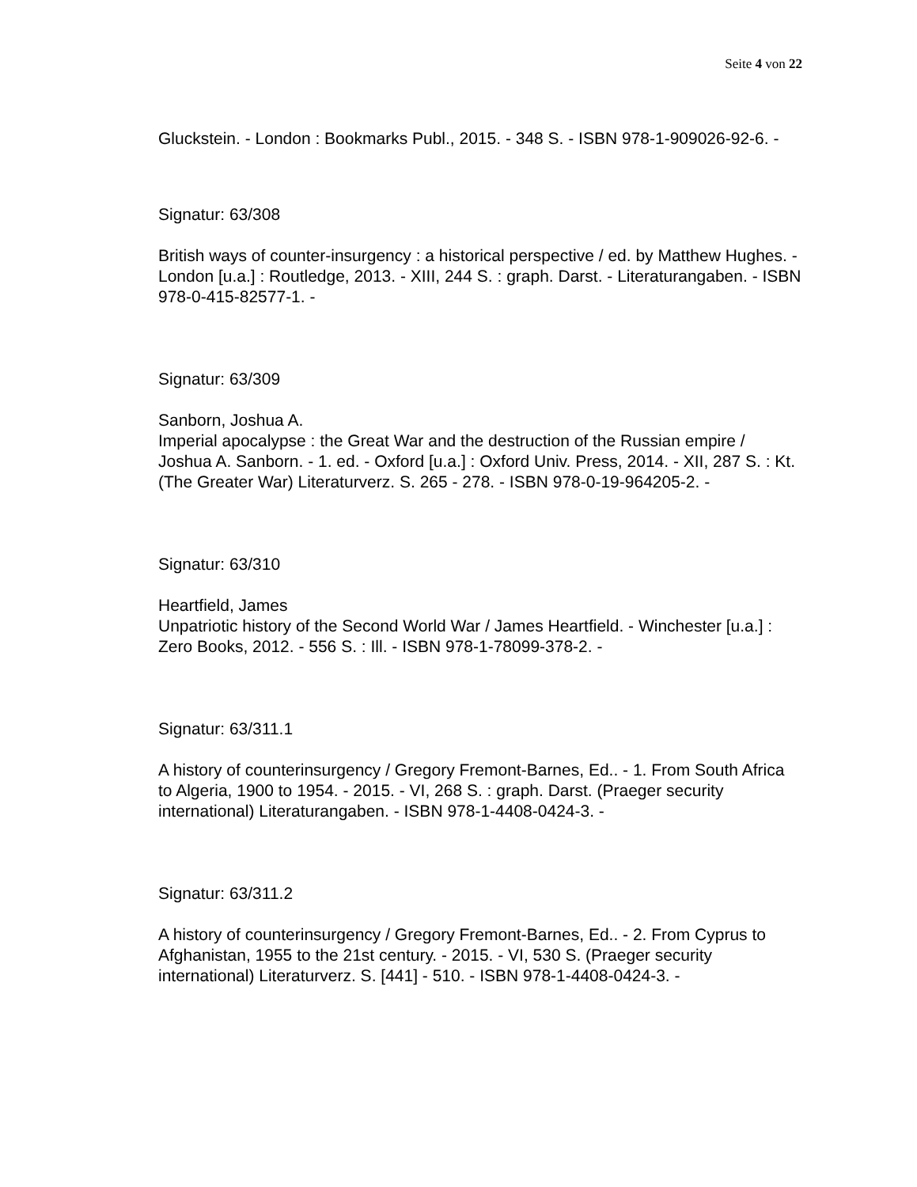Seite 4 von 22
Gluckstein. - London : Bookmarks Publ., 2015. - 348 S. - ISBN 978-1-909026-92-6. -
Signatur: 63/308
British ways of counter-insurgency : a historical perspective / ed. by Matthew Hughes. - London [u.a.] : Routledge, 2013. - XIII, 244 S. : graph. Darst. - Literaturangaben. - ISBN 978-0-415-82577-1. -
Signatur: 63/309
Sanborn, Joshua A.
Imperial apocalypse : the Great War and the destruction of the Russian empire / Joshua A. Sanborn. - 1. ed. - Oxford [u.a.] : Oxford Univ. Press, 2014. - XII, 287 S. : Kt. (The Greater War) Literaturverz. S. 265 - 278. - ISBN 978-0-19-964205-2. -
Signatur: 63/310
Heartfield, James
Unpatriotic history of the Second World War / James Heartfield. - Winchester [u.a.] : Zero Books, 2012. - 556 S. : Ill. - ISBN 978-1-78099-378-2. -
Signatur: 63/311.1
A history of counterinsurgency / Gregory Fremont-Barnes, Ed.. - 1. From South Africa to Algeria, 1900 to 1954. - 2015. - VI, 268 S. : graph. Darst. (Praeger security international) Literaturangaben. - ISBN 978-1-4408-0424-3. -
Signatur: 63/311.2
A history of counterinsurgency / Gregory Fremont-Barnes, Ed.. - 2. From Cyprus to Afghanistan, 1955 to the 21st century. - 2015. - VI, 530 S. (Praeger security international) Literaturverz. S. [441] - 510. - ISBN 978-1-4408-0424-3. -